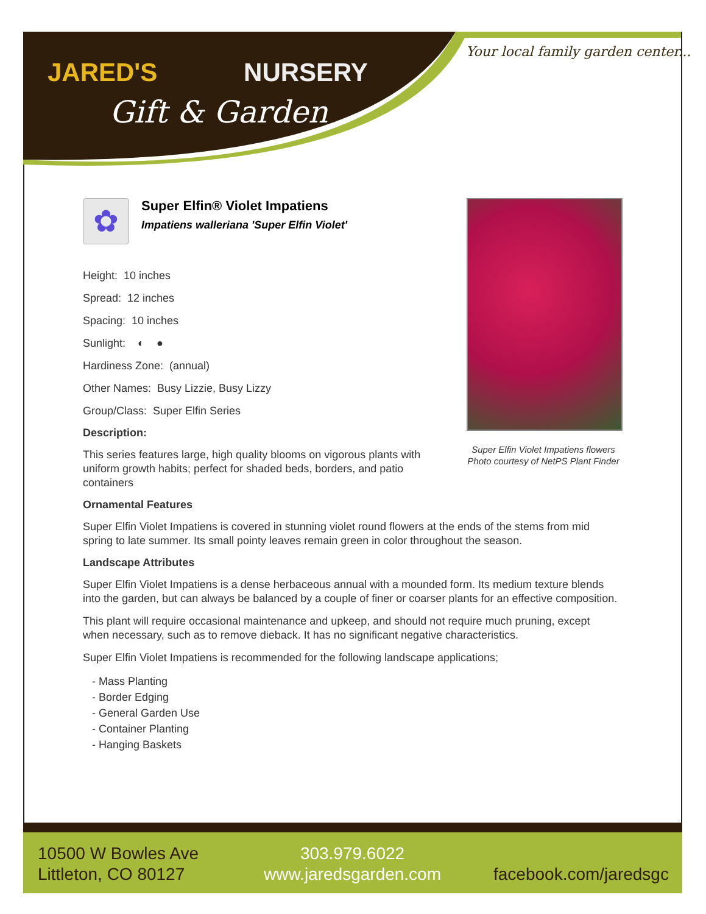JARED'S NURSERY
Gift & Garden
Your local family garden center...
✿
Super Elfin® Violet Impatiens
Impatiens walleriana 'Super Elfin Violet'
Height: 10 inches
Spread: 12 inches
Spacing: 10 inches
Sunlight: ◐ ●
Hardiness Zone: (annual)
Other Names: Busy Lizzie, Busy Lizzy
Group/Class: Super Elfin Series
Description:
This series features large, high quality blooms on vigorous plants with uniform growth habits; perfect for shaded beds, borders, and patio containers
Ornamental Features
Super Elfin Violet Impatiens is covered in stunning violet round flowers at the ends of the stems from mid spring to late summer. Its small pointy leaves remain green in color throughout the season.
Landscape Attributes
Super Elfin Violet Impatiens is a dense herbaceous annual with a mounded form. Its medium texture blends into the garden, but can always be balanced by a couple of finer or coarser plants for an effective composition.
This plant will require occasional maintenance and upkeep, and should not require much pruning, except when necessary, such as to remove dieback. It has no significant negative characteristics.
Super Elfin Violet Impatiens is recommended for the following landscape applications;
- Mass Planting
- Border Edging
- General Garden Use
- Container Planting
- Hanging Baskets
Super Elfin Violet Impatiens flowers
Photo courtesy of NetPS Plant Finder
10500 W Bowles Ave
Littleton, CO 80127
303.979.6022
www.jaredsgarden.com
facebook.com/jaredsgc